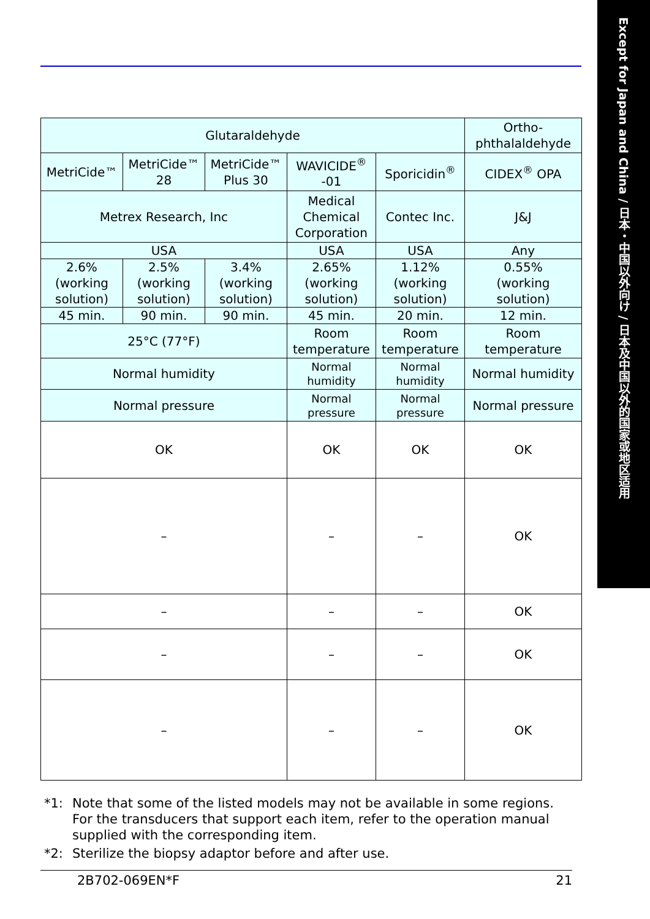Except for Japan and China / 日本・中国以外向け / 日本及中国以外的国家或地区适用
| Glutaraldehyde | | | | | Ortho- phthalaldehyde |
| MetriCide™ | MetriCide™ 28 | MetriCide™ Plus 30 | WAVICIDE<sup>®</sup> -01 | Sporicidin<sup>®</sup> | CIDEX<sup>®</sup> OPA |
| Metrex Research, Inc | | | Medical Chemical Corporation | Contec Inc. | J&J |
| USA | | | USA | USA | Any |
| 2.6% (working solution) | 2.5% (working solution) | 3.4% (working solution) | 2.65% (working solution) | 1.12% (working solution) | 0.55% (working solution) |
| 45 min. | 90 min. | 90 min. | 45 min. | 20 min. | 12 min. |
| 25°C (77°F) | | | Room temperature | Room temperature | Room temperature |
| Normal humidity | | | Normal humidity | Normal humidity | Normal humidity |
| Normal pressure | | | Normal pressure | Normal pressure | Normal pressure |
| OK | | | OK | OK | OK |
| – | | | – | – | OK |
| – | | | – | – | OK |
| – | | | – | – | OK |
| – | | | – | – | OK |
*1: Note that some of the listed models may not be available in some regions. For the transducers that support each item, refer to the operation manual supplied with the corresponding item.
*2: Sterilize the biopsy adaptor before and after use.
2B702-069EN*F 21